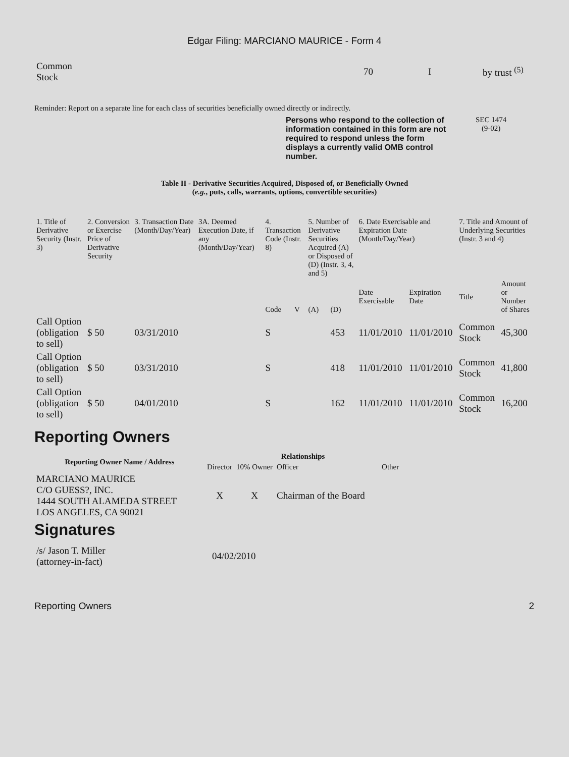Edgar Filing: MARCIANO MAURICE - Form 4
| Common Stock | 70 | I | by trust <sup>(5)</sup> |
Reminder: Report on a separate line for each class of securities beneficially owned directly or indirectly.
Persons who respond to the collection of information contained in this form are not required to respond unless the form displays a currently valid OMB control number.
SEC 1474
(9-02)
Table II - Derivative Securities Acquired, Disposed of, or Beneficially Owned
(e.g., puts, calls, warrants, options, convertible securities)
| 1. Title of Derivative Security (Instr. 3) | 2. Conversion or Exercise Price of Derivative Security | 3. Transaction Date (Month/Day/Year) | 3A. Deemed Execution Date, if any (Month/Day/Year) | 4. Transaction Code (Instr. 8) | | 5. Number of Derivative Securities Acquired (A) or Disposed of (D) (Instr. 3, 4, and 5) | | 6. Date Exercisable and Expiration Date (Month/Day/Year) | | 7. Title and Amount of Underlying Securities (Instr. 3 and 4) | |
| --- | --- | --- | --- | --- | --- | --- | --- | --- | --- | --- | --- |
| | | | | Code | V | (A) | (D) | Date Exercisable | Expiration Date | Title | Amount or Number of Shares |
| Call Option (obligation to sell) | $ 50 | 03/31/2010 | | S | | | 453 | 11/01/2010 | 11/01/2010 | Common Stock | 45,300 |
| Call Option (obligation to sell) | $ 50 | 03/31/2010 | | S | | | 418 | 11/01/2010 | 11/01/2010 | Common Stock | 41,800 |
| Call Option (obligation to sell) | $ 50 | 04/01/2010 | | S | | | 162 | 11/01/2010 | 11/01/2010 | Common Stock | 16,200 |
Reporting Owners
| Reporting Owner Name / Address | Relationships | | | |
| --- | --- | --- | --- | --- |
| | Director | 10% Owner | Officer | Other |
| MARCIANO MAURICE C/O GUESS?, INC. 1444 SOUTH ALAMEDA STREET LOS ANGELES, CA 90021 | X | X | Chairman of the Board | |
Signatures
| /s/ Jason T. Miller (attorney-in-fact) | 04/02/2010 |
Reporting Owners 2